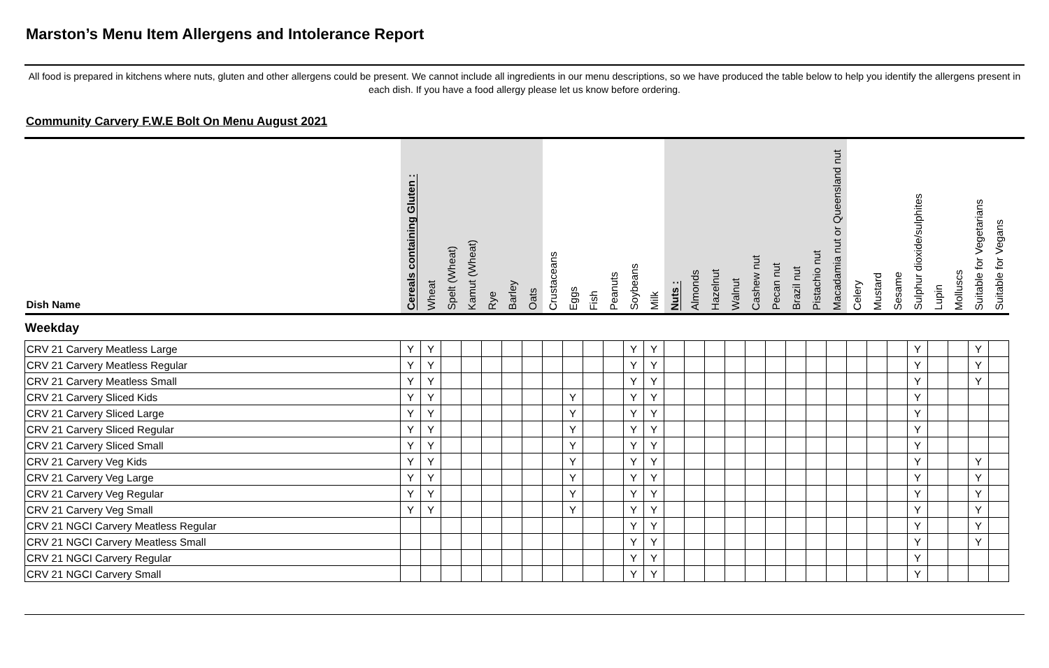Marston’s Menu Item Allergens and Intolerance Report
All food is prepared in kitchens where nuts, gluten and other allergens could be present. We cannot include all ingredients in our menu descriptions, so we have produced the table below to help you identify the allergens present in each dish. If you have a food allergy please let us know before ordering.
Community Carvery F.W.E Bolt On Menu August 2021
| Dish Name | Cereals containing Gluten : | Wheat | Spelt (Wheat) | Kamut (Wheat) | Rye | Barley | Oats | Crustaceans | Eggs | Fish | Peanuts | Soybeans | Milk | Nuts : | Almonds | Hazelnut | Walnut | Cashew nut | Pecan nut | Brazil nut | Pistachio nut | Macadamia nut or Queensland nut | Celery | Mustard | Sesame | Sulphur dioxide/sulphites | Lupin | Molluscs | Suitable for Vegetarians | Suitable for Vegans |
| --- | --- | --- | --- | --- | --- | --- | --- | --- | --- | --- | --- | --- | --- | --- | --- | --- | --- | --- | --- | --- | --- | --- | --- | --- | --- | --- | --- | --- | --- | --- |
| Weekday | | | | | | | | | | | | | | | | | | | | | | | | | | | | | | |
| CRV 21 Carvery Meatless Large | Y | Y | | | | | | | | | | Y | Y | | | | | | | | | | | | | Y | | | Y | |
| CRV 21 Carvery Meatless Regular | Y | Y | | | | | | | | | | Y | Y | | | | | | | | | | | | | Y | | | Y | |
| CRV 21 Carvery Meatless Small | Y | Y | | | | | | | | | | Y | Y | | | | | | | | | | | | | Y | | | Y | |
| CRV 21 Carvery Sliced Kids | Y | Y | | | | | | | Y | | | Y | Y | | | | | | | | | | | | | Y | | | | |
| CRV 21 Carvery Sliced Large | Y | Y | | | | | | | Y | | | Y | Y | | | | | | | | | | | | | Y | | | | |
| CRV 21 Carvery Sliced Regular | Y | Y | | | | | | | Y | | | Y | Y | | | | | | | | | | | | | Y | | | | |
| CRV 21 Carvery Sliced Small | Y | Y | | | | | | | Y | | | Y | Y | | | | | | | | | | | | | Y | | | | |
| CRV 21 Carvery Veg Kids | Y | Y | | | | | | | Y | | | Y | Y | | | | | | | | | | | | | Y | | | Y | |
| CRV 21 Carvery Veg Large | Y | Y | | | | | | | Y | | | Y | Y | | | | | | | | | | | | | Y | | | Y | |
| CRV 21 Carvery Veg Regular | Y | Y | | | | | | | Y | | | Y | Y | | | | | | | | | | | | | Y | | | Y | |
| CRV 21 Carvery Veg Small | Y | Y | | | | | | | Y | | | Y | Y | | | | | | | | | | | | | Y | | | Y | |
| CRV 21 NGCI Carvery Meatless Regular | | | | | | | | | | | | Y | Y | | | | | | | | | | | | | Y | | | Y | |
| CRV 21 NGCI Carvery Meatless Small | | | | | | | | | | | | Y | Y | | | | | | | | | | | | | Y | | | Y | |
| CRV 21 NGCI Carvery Regular | | | | | | | | | | | | Y | Y | | | | | | | | | | | | | Y | | | | |
| CRV 21 NGCI Carvery Small | | | | | | | | | | | | Y | Y | | | | | | | | | | | | | Y | | | | |